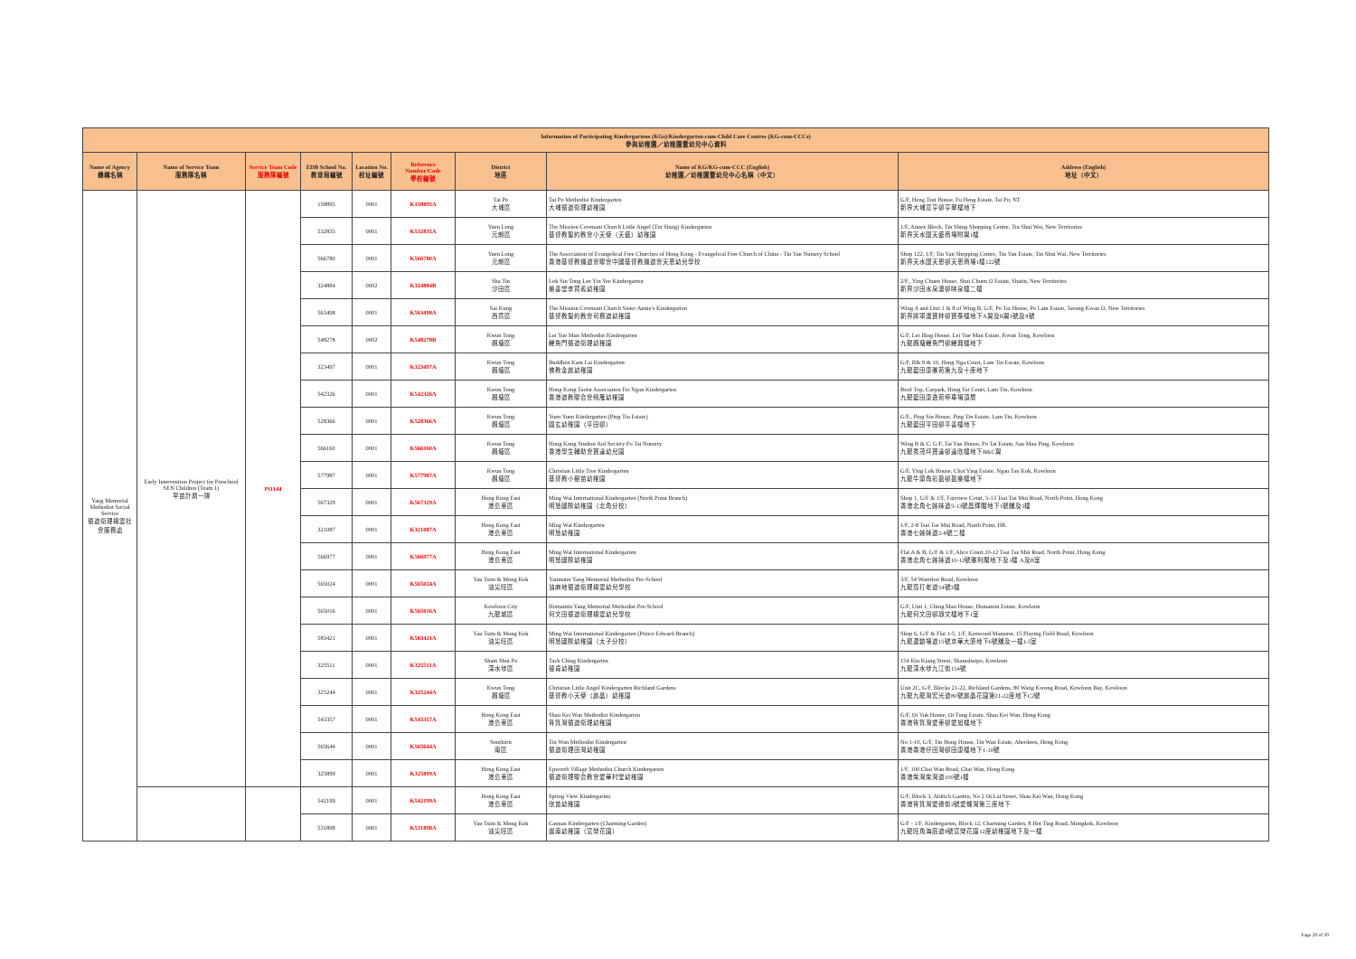| Information of Participating Kindergartens (KGs)/Kindergarten-cum-Child Care Centres (KG-cum-CCCs) 參與幼稚園／幼稚園暨幼兒中心資料 | | | | | | | | |
| --- | --- | --- | --- | --- | --- | --- | --- | --- |
| Name of Agency 機構名稱 | Name of Service Team 服務隊名稱 | Service Team Code 服務隊編號 | EDB School No. 教育局編號 | Location No. 校址編號 | Reference Number/Code 學校編號 | District 地區 | Name of KG/KG-cum-CCC (English) 幼稚園／幼稚園暨幼兒中心名稱（中文） | Address (English) 地址（中文） |
| Yang Memorial Methodist Social Service 循道衛理楊震社會服務處 | Early Intervention Project for Preschool SEN Children (Team 1) 早苗計劃一隊 | PO144 | 158895 | 0001 | K158895A | Tai Po 大埔區 | Tai Po Methodist Kindergarten 大埔循道衛理幼稚園 | G/F, Heng Tsui House, Fu Heng Estate, Tai Po, NT 新界大埔富亨邨亨翠樓地下 |
| | | | 532835 | 0001 | K532835A | Yuen Long 元朗區 | The Mission Covenant Church Little Angel (Tin Shing) Kindergarten 基督教聖約教會小天使（天盛）幼稚園 | 1/F, Annex Block, Tin Shing Shopping Centre, Tin Shui Wai, New Territories 新界天水圍天盛商場附翼1樓 |
| | | | 566780 | 0001 | K566780A | Yuen Long 元朗區 | The Association of Evangelical Free Churches of Hong Kong - Evangelical Free Church of China - Tin Yan Nursery School 香港基督教播道會聯會中國基督教播道會天恩幼兒學校 | Shop 122, 1/F, Tin Yan Shopping Centre, Tin Yan Estate, Tin Shui Wai, New Territories 新界天水圍天恩邨天恩商場1樓122號 |
| | | | 324884 | 0002 | K324884B | Sha Tin 沙田區 | Lok Sin Tong Lee Yin Yee Kindergarten 樂善堂李賢義幼稚園 | 2/F., Ying Chuen House, Shui Chuen O Estate, Shatin, New Territories 新界沙田水泉澳邨映泉樓二樓 |
| | | | 563498 | 0001 | K563498A | Sai Kung 西貢區 | The Mission Covenant Church Sister Annie's Kindergarten 基督教聖約教會司務道幼稚園 | Wing A and Unit 1 & 8 of Wing B, G/F, Po Tai House, Po Lam Estate, Tseung Kwan O, New Territories 新界將軍澳寶林邨寶泰樓地下A翼及B翼1號及8號 |
| | | | 548278 | 0002 | K548278B | Kwun Tong 觀塘區 | Lei Yue Mun Methodist Kindergarten 鯉魚門循道衛理幼稚園 | G/F, Lei Hing House, Lei Yue Mun Estate, Kwun Tong, Kowloon 九龍觀塘鯉魚門邨鯉興樓地下 |
| | | | 323497 | 0001 | K323497A | Kwun Tong 觀塘區 | Buddhist Kam Lai Kindergarten 佛教金麗幼稚園 | G/F, Blk 9 & 10, Hong Nga Court, Lam Tin Estate, Kowloon 九龍藍田康雅苑第九及十座地下 |
| | | | 542326 | 0001 | K542326A | Kwun Tong 觀塘區 | Hong Kong Taoist Association Fei Ngan Kindergarten 香港道教聯合會飛雁幼稚園 | Roof Top, Carpark, Hong Yat Court, Lam Tin, Kowloon 九龍藍田康逸苑停車場頂層 |
| | | | 528366 | 0001 | K528366A | Kwun Tong 觀塘區 | Yuen Yuen Kindergarten (Ping Tin Estate) 圓玄幼稚園（平田邨） | G/F., Ping Sin House, Ping Tin Estate, Lam Tin, Kowloon 九龍藍田平田邨平善樓地下 |
| | | | 566160 | 0001 | K566160A | Kwun Tong 觀塘區 | Hong Kong Student Aid Society Po Tat Nursery 香港學生輔助會寶達幼兒園 | Wing B & C, G/F, Tat Yan House, Po Tat Estate, Sau Mau Ping, Kowloon 九龍秀茂坪寶達邨達欣樓地下B&C翼 |
| | | | 577987 | 0001 | K577987A | Kwun Tong 觀塘區 | Christian Little Tree Kindergarten 基督教小樹苗幼稚園 | G/F, Ying Lok House, Choi Ying Estate, Ngau Tau Kok, Kowloon 九龍牛頭角彩盈邨盈樂樓地下 |
| | | | 567329 | 0001 | K567329A | Hong Kong East 港島東區 | Ming Wai International Kindergarten (North Point Branch) 明慧國際幼稚園（北角分校） | Shop 1, G/F & 1/F, Fairview Court, 5-13 Tsat Tsz Mui Road, North Point, Hong Kong 香港北角七姊妹道5-13號昌輝閣地下1號舖及1樓 |
| | | | 321087 | 0001 | K321087A | Hong Kong East 港島東區 | Ming Wai Kindergarten 明慧幼稚園 | 1/F, 2-8 Tsat Tse Mui Road, North Point, HK 香港七姊妹道2-8號二樓 |
| | | | 566977 | 0001 | K566977A | Hong Kong East 港島東區 | Ming Wai International Kindergarten 明慧國際幼稚園 | Flat A & B, G/F & 1/F, Alice Court,10-12 Tsat Tsz Mui Road, North Point, Hong Kong 香港北角七姊妹道10-12號雅利閣地下及1樓 A及B室 |
| | | | 565024 | 0001 | K565024A | Yau Tsim & Mong Kok 油尖旺區 | Yaumatei Yang Memorial Methodist Pre-School 油麻地循道衛理楊震幼兒學校 | 3/F, 54 Waterloo Road, Kowloon 九龍窩打老道54號3樓 |
| | | | 565016 | 0001 | K565016A | Kowloon City 九龍城區 | Homantin Yang Memorial Methodist Pre-School 何文田循道衛理楊震幼兒學校 | G/F, Unit 1, Ching Man House, Homantin Estate, Kowloon 九龍何文田邨靜文樓地下1室 |
| | | | 583421 | 0001 | K583421A | Yau Tsim & Mong Kok 油尖旺區 | Ming Wai International Kindergarten (Prince Edward Branch) 明慧國際幼稚園（太子分校） | Shop 6, G/F & Flat 1-5, 1/F, Kenwood Mansion, 15 Playing Field Road, Kowloon 九龍運動場道15號京華大廈地下6號舖及一樓1-5室 |
| | | | 325511 | 0001 | K325511A | Sham Shui Po 深水埗區 | Tack Ching Kindergarten 德貞幼稚園 | 154 Kiu Kiang Street, Shamshuipo, Kowloon 九龍深水埗九江街154號 |
| | | | 325244 | 0001 | K325244A | Kwun Tong 觀塘區 | Christian Little Angel Kindergarten Richland Gardens 基督教小天使（麗晶）幼稚園 | Unit 2C, G/F, Blocks 21-22, Richland Gardens, 80 Wang Kwong Road, Kowloon Bay, Kowloon 九龍九龍灣宏光道80號麗晶花園第21-22座地下C2號 |
| | | | 543357 | 0001 | K543357A | Hong Kong East 港島東區 | Shau Kei Wan Methodist Kindergarten 筲箕灣循道衛理幼稚園 | G/F, Oi Yuk House, Oi Tung Estate, Shau Kei Wan, Hong Kong 香港筲箕灣愛東邨愛旭樓地下 |
| | | | 565644 | 0001 | K565644A | Southern 南區 | Tin Wan Methodist Kindergarten 循道衛理田灣幼稚園 | No 1-10, G/F, Tin Hong House, Tin Wan Estate, Aberdeen, Hong Kong 香港香港仔田灣邨田康樓地下1-10號 |
| | | | 325899 | 0001 | K325899A | Hong Kong East 港島東區 | Epworth Village Methodist Church Kindergarten 循道衛理聯合教會愛華村堂幼稚園 | 1/F, 100 Chai Wan Road, Chai Wan, Hong Kong 香港柴灣柴灣道100號1樓 |
| | | | 542199 | 0001 | K542199A | Hong Kong East 港島東區 | Spring View Kindergarten 欣苗幼稚園 | G/F, Block 3, Aldrich Garden, No 2 Oi Lai Street, Shau Kei Wan, Hong Kong 香港筲箕灣愛禮街2號愛蝶灣第三座地下 |
| | | | 531898 | 0001 | K531898A | Yau Tsim & Mong Kok 油尖旺區 | Cannan Kindergarten (Charming Garden) 迦南幼稚園（富榮花園） | G/F - 1/F, Kindergarten, Block 12, Charming Garden, 8 Hoi Ting Road, Mongkok, Kowloon 九龍旺角海庭道8號富榮花園12座幼稚園地下及一樓 |
Page 29 of 30